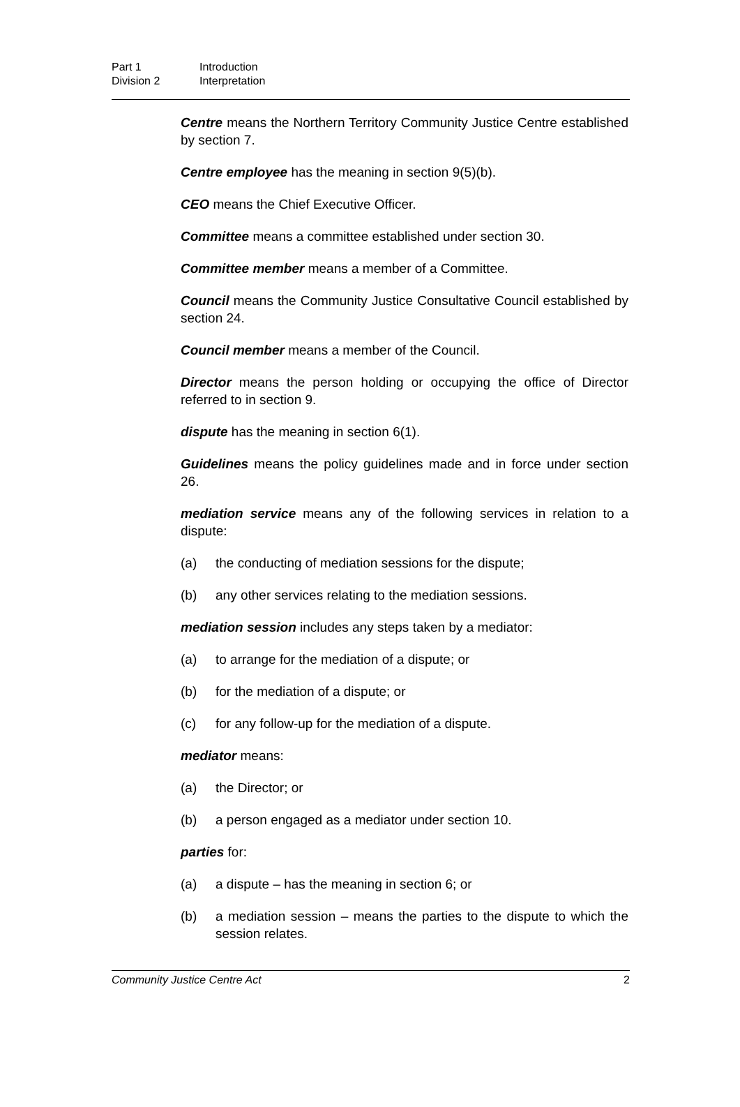Part 1 Introduction
Division 2 Interpretation
Centre means the Northern Territory Community Justice Centre established by section 7.
Centre employee has the meaning in section 9(5)(b).
CEO means the Chief Executive Officer.
Committee means a committee established under section 30.
Committee member means a member of a Committee.
Council means the Community Justice Consultative Council established by section 24.
Council member means a member of the Council.
Director means the person holding or occupying the office of Director referred to in section 9.
dispute has the meaning in section 6(1).
Guidelines means the policy guidelines made and in force under section 26.
mediation service means any of the following services in relation to a dispute:
(a) the conducting of mediation sessions for the dispute;
(b) any other services relating to the mediation sessions.
mediation session includes any steps taken by a mediator:
(a) to arrange for the mediation of a dispute; or
(b) for the mediation of a dispute; or
(c) for any follow-up for the mediation of a dispute.
mediator means:
(a) the Director; or
(b) a person engaged as a mediator under section 10.
parties for:
(a) a dispute – has the meaning in section 6; or
(b) a mediation session – means the parties to the dispute to which the session relates.
Community Justice Centre Act 2